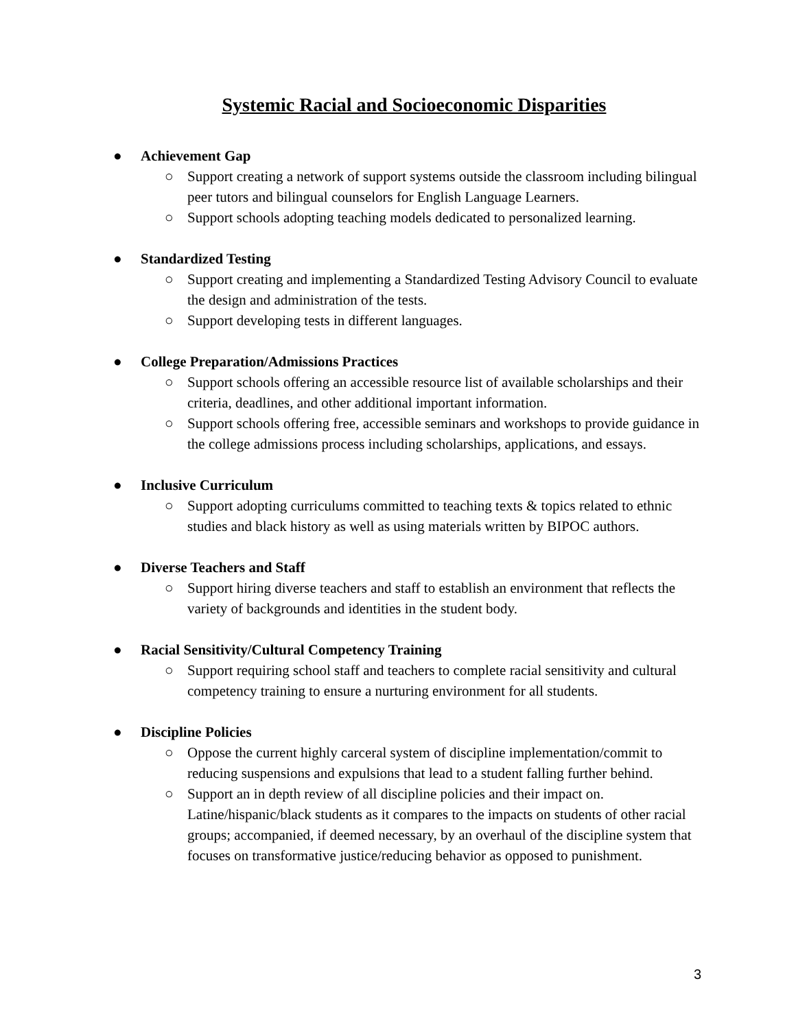Systemic Racial and Socioeconomic Disparities
● Achievement Gap
○ Support creating a network of support systems outside the classroom including bilingual peer tutors and bilingual counselors for English Language Learners.
○ Support schools adopting teaching models dedicated to personalized learning.
● Standardized Testing
○ Support creating and implementing a Standardized Testing Advisory Council to evaluate the design and administration of the tests.
○ Support developing tests in different languages.
● College Preparation/Admissions Practices
○ Support schools offering an accessible resource list of available scholarships and their criteria, deadlines, and other additional important information.
○ Support schools offering free, accessible seminars and workshops to provide guidance in the college admissions process including scholarships, applications, and essays.
● Inclusive Curriculum
○ Support adopting curriculums committed to teaching texts & topics related to ethnic studies and black history as well as using materials written by BIPOC authors.
● Diverse Teachers and Staff
○ Support hiring diverse teachers and staff to establish an environment that reflects the variety of backgrounds and identities in the student body.
● Racial Sensitivity/Cultural Competency Training
○ Support requiring school staff and teachers to complete racial sensitivity and cultural competency training to ensure a nurturing environment for all students.
● Discipline Policies
○ Oppose the current highly carceral system of discipline implementation/commit to reducing suspensions and expulsions that lead to a student falling further behind.
○ Support an in depth review of all discipline policies and their impact on. Latine/hispanic/black students as it compares to the impacts on students of other racial groups; accompanied, if deemed necessary, by an overhaul of the discipline system that focuses on transformative justice/reducing behavior as opposed to punishment.
3